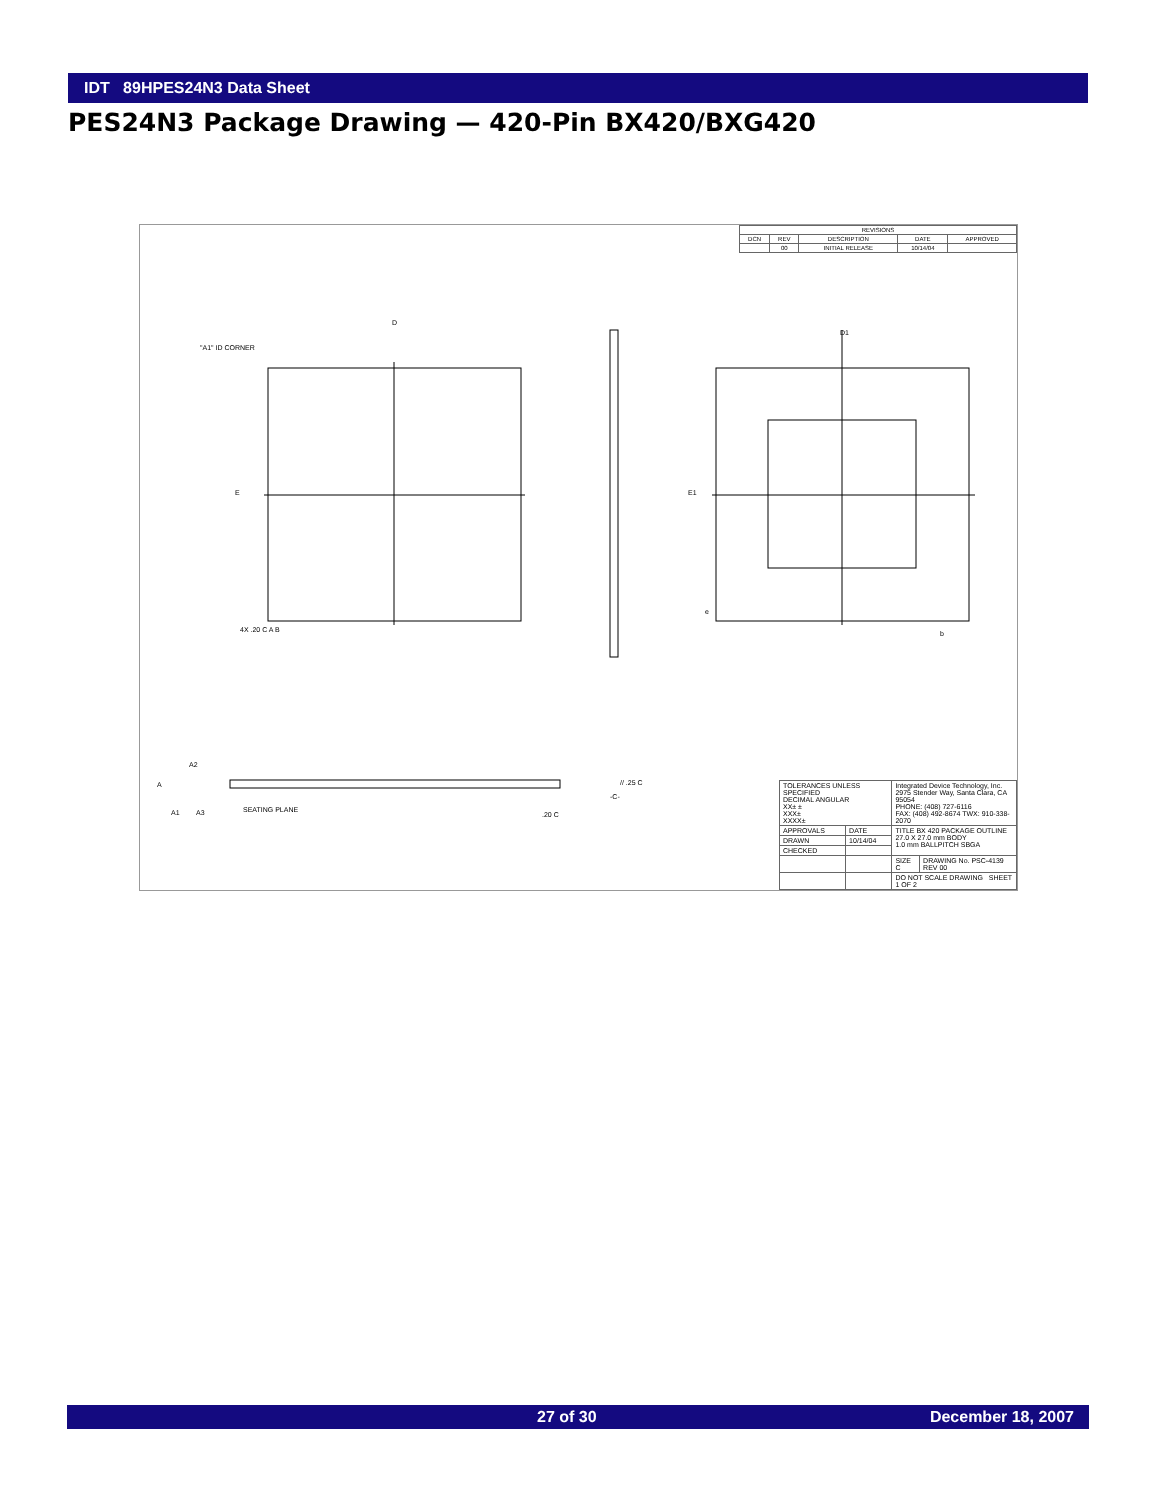IDT 89HPES24N3 Data Sheet
PES24N3 Package Drawing — 420-Pin BX420/BXG420
| REVISIONS | | | | |
| DCN | REV | DESCRIPTION | DATE | APPROVED |
| | 00 | INITIAL RELEASE | 10/14/04 | |
4X .20 C A B
"A1" ID CORNER
D
E
D1
E1
e
b
A2
A
A1
A3
SEATING PLANE
// .25 C
.20 C
-C-
| TOLERANCES UNLESS SPECIFIED DECIMAL ANGULAR XX± ± XXX± XXXX± | | Integrated Device Technology, Inc. 2975 Stender Way, Santa Clara, CA 95054 PHONE: (408) 727-6116 FAX: (408) 492-8674 TWX: 910-338-2070 | |
| APPROVALS | DATE | TITLE BX 420 PACKAGE OUTLINE 27.0 X 27.0 mm BODY 1.0 mm BALLPITCH SBGA | |
| DRAWN | 10/14/04 | | |
| CHECKED | | | |
| | | SIZE C | DRAWING No. PSC-4139 REV 00 |
| | | DO NOT SCALE DRAWING SHEET 1 OF 2 | |
27 of 30 December 18, 2007